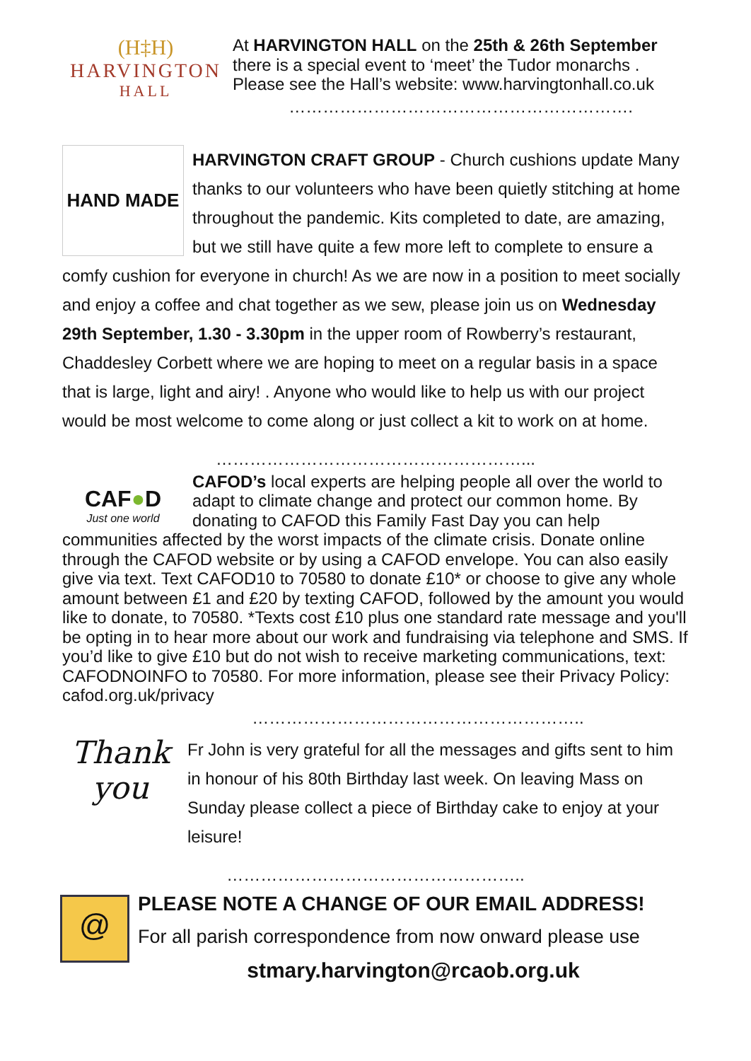(H‡H)
HARVINGTON
HALL
At HARVINGTON HALL on the 25th & 26th September there is a special event to ‘meet’ the Tudor monarchs . Please see the Hall’s website: www.harvingtonhall.co.uk
…………………………………………………….
HAND MADE
HARVINGTON CRAFT GROUP - Church cushions update Many thanks to our volunteers who have been quietly stitching at home throughout the pandemic. Kits completed to date, are amazing, but we still have quite a few more left to complete to ensure a comfy cushion for everyone in church! As we are now in a position to meet socially and enjoy a coffee and chat together as we sew, please join us on Wednesday 29th September, 1.30 - 3.30pm in the upper room of Rowberry’s restaurant, Chaddesley Corbett where we are hoping to meet on a regular basis in a space that is large, light and airy! . Anyone who would like to help us with our project would be most welcome to come along or just collect a kit to work on at home.
………………………………………………...
CAF●D
Just one world
CAFOD’s local experts are helping people all over the world to adapt to climate change and protect our common home. By donating to CAFOD this Family Fast Day you can help communities affected by the worst impacts of the climate crisis. Donate online through the CAFOD website or by using a CAFOD envelope. You can also easily give via text. Text CAFOD10 to 70580 to donate £10* or choose to give any whole amount between £1 and £20 by texting CAFOD, followed by the amount you would like to donate, to 70580. *Texts cost £10 plus one standard rate message and you'll be opting in to hear more about our work and fundraising via telephone and SMS. If you’d like to give £10 but do not wish to receive marketing communications, text: CAFODNOINFO to 70580. For more information, please see their Privacy Policy: cafod.org.uk/privacy
…………………………………………………..
Thank you
Fr John is very grateful for all the messages and gifts sent to him in honour of his 80th Birthday last week. On leaving Mass on Sunday please collect a piece of Birthday cake to enjoy at your leisure!
……………………………………………..
@
PLEASE NOTE A CHANGE OF OUR EMAIL ADDRESS!
For all parish correspondence from now onward please use
stmary.harvington@rcaob.org.uk